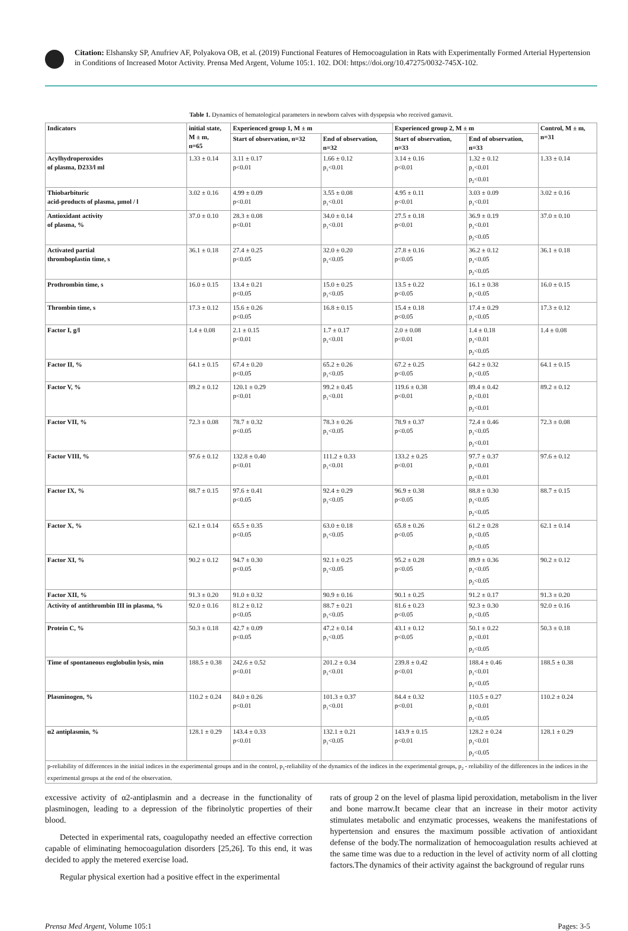Citation: Elshansky SP, Anufriev AF, Polyakova OB, et al. (2019) Functional Features of Hemocoagulation in Rats with Experimentally Formed Arterial Hypertension in Conditions of Increased Motor Activity. Prensa Med Argent, Volume 105:1. 102. DOI: https://doi.org/10.47275/0032-745X-102.
Table 1. Dynamics of hematological parameters in newborn calves with dyspepsia who received gamavit.
| Indicators | initial state, M ± m, n=65 | Experienced group 1, M ± m | | Experienced group 2, M ± m | | Control, M ± m, n=31 |
| --- | --- | --- | --- | --- | --- | --- |
| | | Start of observation, n=32 | End of observation, n=32 | Start of observation, n=33 | End of observation, n=33 | |
| Acylhydroperoxides of plasma, D233/l ml | 1.33 ± 0.14 | 3.11 ± 0.17 p<0.01 | 1.66 ± 0.12 p<sub>1</sub><0.01 | 3.14 ± 0.16 p<0.01 | 1.32 ± 0.12 p<sub>1</sub><0.01 p<sub>2</sub><0.01 | 1.33 ± 0.14 |
| Thiobarbituric acid-products of plasma, μmol / l | 3.02 ± 0.16 | 4.99 ± 0.09 p<0.01 | 3.55 ± 0.08 p<sub>1</sub><0.01 | 4.95 ± 0.11 p<0.01 | 3.03 ± 0.09 p<sub>1</sub><0.01 | 3.02 ± 0.16 |
| Antioxidant activity of plasma, % | 37.0 ± 0.10 | 28.3 ± 0.08 p<0.01 | 34.0 ± 0.14 p<sub>1</sub><0.01 | 27.5 ± 0.18 p<0.01 | 36.9 ± 0.19 p<sub>1</sub><0.01 p<sub>2</sub><0.05 | 37.0 ± 0.10 |
| Activated partial thromboplastin time, s | 36.1 ± 0.18 | 27.4 ± 0.25 p<0.05 | 32.0 ± 0.20 p<sub>1</sub><0.05 | 27.8 ± 0.16 p<0.05 | 36.2 ± 0.12 p<sub>1</sub><0.05 p<sub>2</sub><0.05 | 36.1 ± 0.18 |
| Prothrombin time, s | 16.0 ± 0.15 | 13.4 ± 0.21 p<0.05 | 15.0 ± 0.25 p<sub>1</sub><0.05 | 13.5 ± 0.22 p<0.05 | 16.1 ± 0.38 p<sub>1</sub><0.05 | 16.0 ± 0.15 |
| Thrombin time, s | 17.3 ± 0.12 | 15.6 ± 0.26 p<0.05 | 16.8 ± 0.15 | 15.4 ± 0.18 p<0.05 | 17.4 ± 0.29 p<sub>1</sub><0.05 | 17.3 ± 0.12 |
| Factor I, g/l | 1.4 ± 0.08 | 2.1 ± 0.15 p<0.01 | 1.7 ± 0.17 p<sub>1</sub><0.01 | 2.0 ± 0.08 p<0.01 | 1.4 ± 0.18 p<sub>1</sub><0.01 p<sub>2</sub><0.05 | 1.4 ± 0.08 |
| Factor II, % | 64.1 ± 0.15 | 67.4 ± 0.20 p<0.05 | 65.2 ± 0.26 p<sub>1</sub><0.05 | 67.2 ± 0.25 p<0.05 | 64.2 ± 0.32 p<sub>1</sub><0.05 | 64.1 ± 0.15 |
| Factor V, % | 89.2 ± 0.12 | 120.1 ± 0.29 p<0.01 | 99.2 ± 0.45 p<sub>1</sub><0.01 | 119.6 ± 0.38 p<0.01 | 89.4 ± 0.42 p<sub>1</sub><0.01 p<sub>2</sub><0.01 | 89.2 ± 0.12 |
| Factor VII, % | 72.3 ± 0.08 | 78.7 ± 0.32 p<0.05 | 78.3 ± 0.26 p<sub>1</sub><0.05 | 78.9 ± 0.37 p<0.05 | 72.4 ± 0.46 p<sub>1</sub><0.05 p<sub>2</sub><0.01 | 72.3 ± 0.08 |
| Factor VIII, % | 97.6 ± 0.12 | 132.8 ± 0.40 p<0.01 | 111.2 ± 0.33 p<sub>1</sub><0.01 | 133.2 ± 0.25 p<0.01 | 97.7 ± 0.37 p<sub>1</sub><0.01 p<sub>2</sub><0.01 | 97.6 ± 0.12 |
| Factor IX, % | 88.7 ± 0.15 | 97.6 ± 0.41 p<0.05 | 92.4 ± 0.29 p<sub>1</sub><0.05 | 96.9 ± 0.38 p<0.05 | 88.8 ± 0.30 p<sub>1</sub><0.05 p<sub>2</sub><0.05 | 88.7 ± 0.15 |
| Factor X, % | 62.1 ± 0.14 | 65.5 ± 0.35 p<0.05 | 63.0 ± 0.18 p<sub>1</sub><0.05 | 65.8 ± 0.26 p<0.05 | 61.2 ± 0.28 p<sub>1</sub><0.05 p<sub>2</sub><0.05 | 62.1 ± 0.14 |
| Factor XI, % | 90.2 ± 0.12 | 94.7 ± 0.30 p<0.05 | 92.1 ± 0.25 p<sub>1</sub><0.05 | 95.2 ± 0.28 p<0.05 | 89.9 ± 0.36 p<sub>1</sub><0.05 p<sub>2</sub><0.05 | 90.2 ± 0.12 |
| Factor XII, % | 91.3 ± 0.20 | 91.0 ± 0.32 | 90.9 ± 0.16 | 90.1 ± 0.25 | 91.2 ± 0.17 | 91.3 ± 0.20 |
| Activity of antithrombin III in plasma, % | 92.0 ± 0.16 | 81.2 ± 0.12 p<0.05 | 88.7 ± 0.21 p<sub>1</sub><0.05 | 81.6 ± 0.23 p<0.05 | 92.3 ± 0.30 p<sub>1</sub><0.05 | 92.0 ± 0.16 |
| Protein C, % | 50.3 ± 0.18 | 42.7 ± 0.09 p<0.05 | 47.2 ± 0.14 p<sub>1</sub><0.05 | 43.1 ± 0.12 p<0.05 | 50.1 ± 0.22 p<sub>1</sub><0.01 p<sub>2</sub><0.05 | 50.3 ± 0.18 |
| Time of spontaneous euglobulin lysis, min | 188.5 ± 0.38 | 242.6 ± 0.52 p<0.01 | 201.2 ± 0.34 p<sub>1</sub><0.01 | 239.8 ± 0.42 p<0.01 | 188.4 ± 0.46 p<sub>1</sub><0.01 p<sub>2</sub><0.05 | 188.5 ± 0.38 |
| Plasminogen, % | 110.2 ± 0.24 | 84.0 ± 0.26 p<0.01 | 101.3 ± 0.37 p<sub>1</sub><0.01 | 84.4 ± 0.32 p<0.01 | 110.5 ± 0.27 p<sub>1</sub><0.01 p<sub>2</sub><0.05 | 110.2 ± 0.24 |
| α2 antiplasmin, % | 128.1 ± 0.29 | 143.4 ± 0.33 p<0.01 | 132.1 ± 0.21 p<sub>1</sub><0.05 | 143.9 ± 0.15 p<0.01 | 128.2 ± 0.24 p<sub>1</sub><0.01 p<sub>2</sub><0.05 | 128.1 ± 0.29 |
| p-reliability of differences in the initial indices in the experimental groups and in the control, p<sub>1</sub>-reliability of the dynamics of the indices in the experimental groups, p<sub>2</sub> - reliability of the differences in the indices in the experimental groups at the end of the observation. | | | | | | |
excessive activity of α2-antiplasmin and a decrease in the functionality of plasminogen, leading to a depression of the fibrinolytic properties of their blood.
Detected in experimental rats, coagulopathy needed an effective correction capable of eliminating hemocoagulation disorders [25,26]. To this end, it was decided to apply the metered exercise load.
Regular physical exertion had a positive effect in the experimental
rats of group 2 on the level of plasma lipid peroxidation, metabolism in the liver and bone marrow.It became clear that an increase in their motor activity stimulates metabolic and enzymatic processes, weakens the manifestations of hypertension and ensures the maximum possible activation of antioxidant defense of the body.The normalization of hemocoagulation results achieved at the same time was due to a reduction in the level of activity norm of all clotting factors.The dynamics of their activity against the background of regular runs
Prensa Med Argent, Volume 105:1 Pages: 3-5